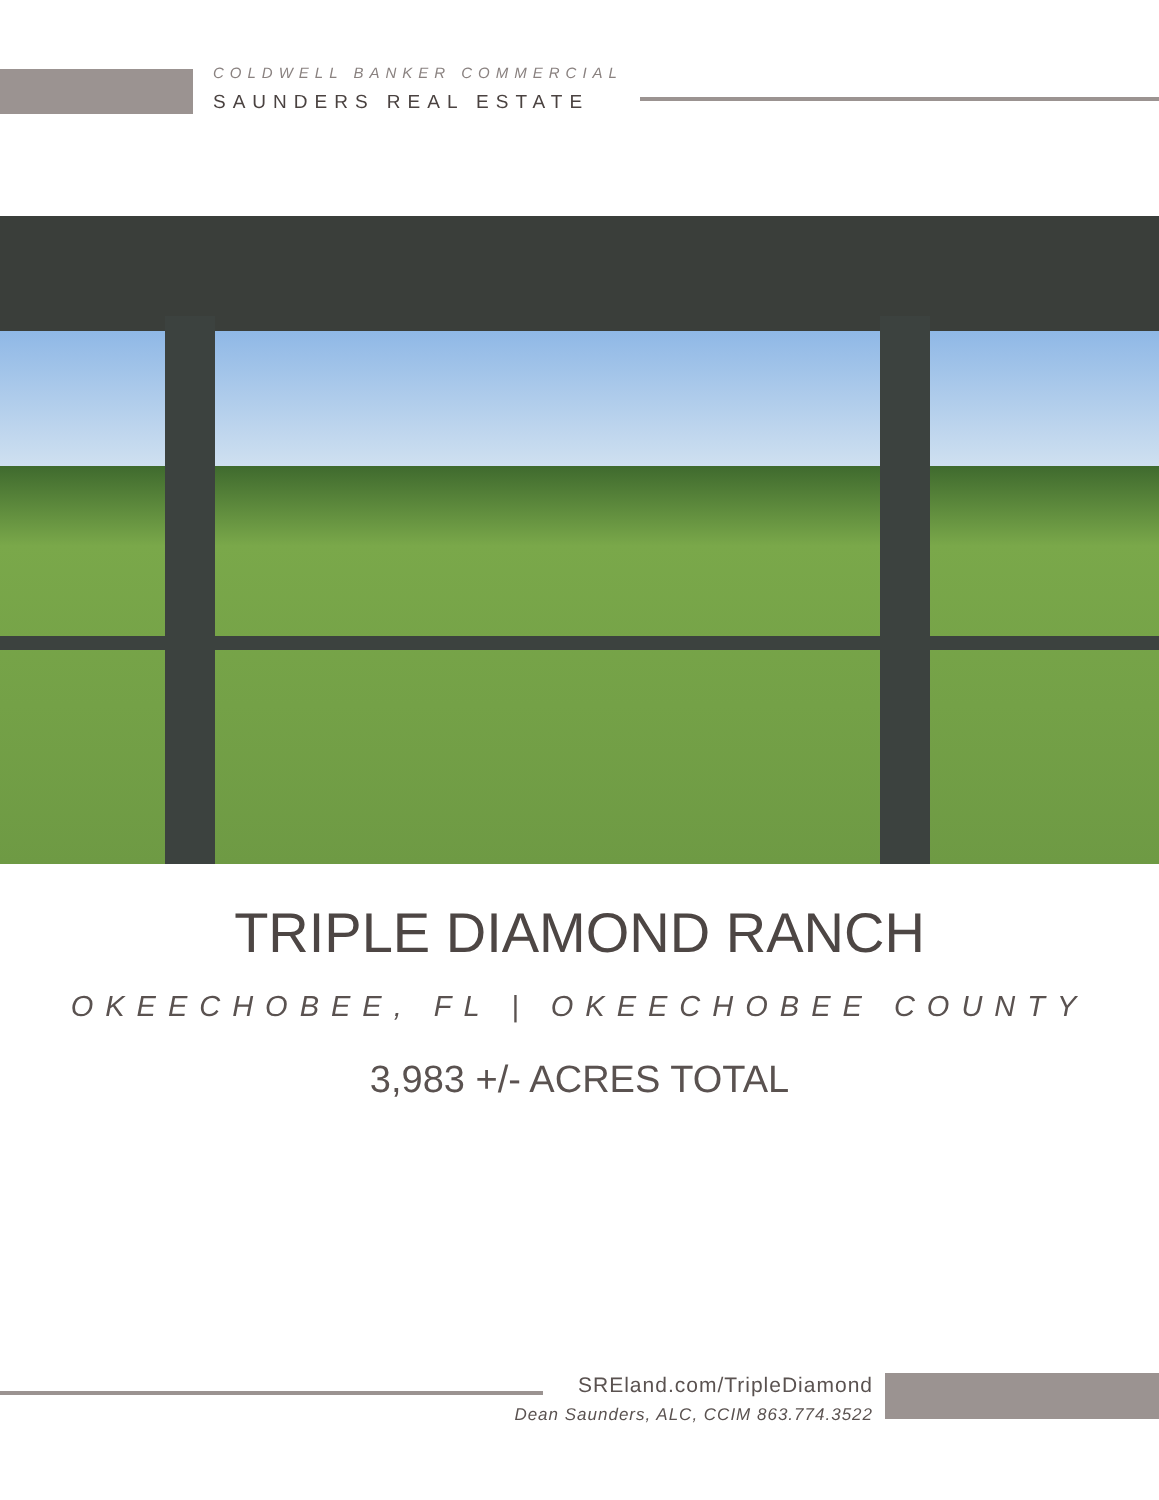COLDWELL BANKER COMMERCIAL
SAUNDERS REAL ESTATE
TRIPLE DIAMOND RANCH
OKEECHOBEE, FL | OKEECHOBEE COUNTY
3,983 +/- ACRES TOTAL
SREland.com/TripleDiamond
Dean Saunders, ALC, CCIM 863.774.3522